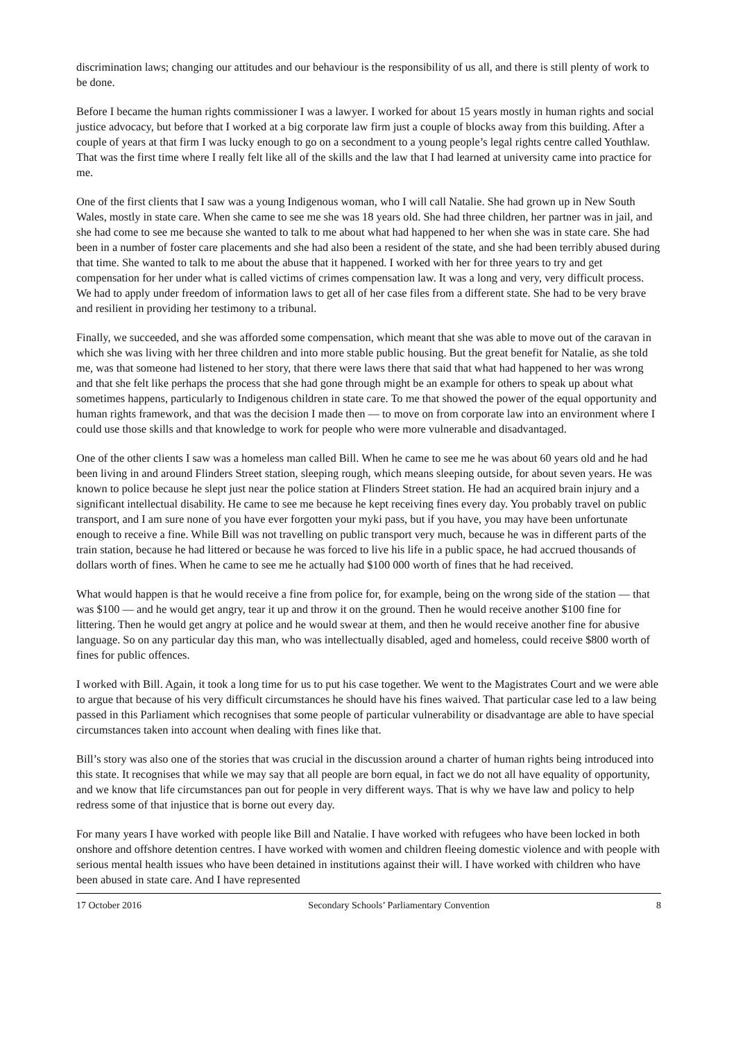discrimination laws; changing our attitudes and our behaviour is the responsibility of us all, and there is still plenty of work to be done.
Before I became the human rights commissioner I was a lawyer. I worked for about 15 years mostly in human rights and social justice advocacy, but before that I worked at a big corporate law firm just a couple of blocks away from this building. After a couple of years at that firm I was lucky enough to go on a secondment to a young people’s legal rights centre called Youthlaw. That was the first time where I really felt like all of the skills and the law that I had learned at university came into practice for me.
One of the first clients that I saw was a young Indigenous woman, who I will call Natalie. She had grown up in New South Wales, mostly in state care. When she came to see me she was 18 years old. She had three children, her partner was in jail, and she had come to see me because she wanted to talk to me about what had happened to her when she was in state care. She had been in a number of foster care placements and she had also been a resident of the state, and she had been terribly abused during that time. She wanted to talk to me about the abuse that it happened. I worked with her for three years to try and get compensation for her under what is called victims of crimes compensation law. It was a long and very, very difficult process. We had to apply under freedom of information laws to get all of her case files from a different state. She had to be very brave and resilient in providing her testimony to a tribunal.
Finally, we succeeded, and she was afforded some compensation, which meant that she was able to move out of the caravan in which she was living with her three children and into more stable public housing. But the great benefit for Natalie, as she told me, was that someone had listened to her story, that there were laws there that said that what had happened to her was wrong and that she felt like perhaps the process that she had gone through might be an example for others to speak up about what sometimes happens, particularly to Indigenous children in state care. To me that showed the power of the equal opportunity and human rights framework, and that was the decision I made then — to move on from corporate law into an environment where I could use those skills and that knowledge to work for people who were more vulnerable and disadvantaged.
One of the other clients I saw was a homeless man called Bill. When he came to see me he was about 60 years old and he had been living in and around Flinders Street station, sleeping rough, which means sleeping outside, for about seven years. He was known to police because he slept just near the police station at Flinders Street station. He had an acquired brain injury and a significant intellectual disability. He came to see me because he kept receiving fines every day. You probably travel on public transport, and I am sure none of you have ever forgotten your myki pass, but if you have, you may have been unfortunate enough to receive a fine. While Bill was not travelling on public transport very much, because he was in different parts of the train station, because he had littered or because he was forced to live his life in a public space, he had accrued thousands of dollars worth of fines. When he came to see me he actually had $100 000 worth of fines that he had received.
What would happen is that he would receive a fine from police for, for example, being on the wrong side of the station — that was $100 — and he would get angry, tear it up and throw it on the ground. Then he would receive another $100 fine for littering. Then he would get angry at police and he would swear at them, and then he would receive another fine for abusive language. So on any particular day this man, who was intellectually disabled, aged and homeless, could receive $800 worth of fines for public offences.
I worked with Bill. Again, it took a long time for us to put his case together. We went to the Magistrates Court and we were able to argue that because of his very difficult circumstances he should have his fines waived. That particular case led to a law being passed in this Parliament which recognises that some people of particular vulnerability or disadvantage are able to have special circumstances taken into account when dealing with fines like that.
Bill’s story was also one of the stories that was crucial in the discussion around a charter of human rights being introduced into this state. It recognises that while we may say that all people are born equal, in fact we do not all have equality of opportunity, and we know that life circumstances pan out for people in very different ways. That is why we have law and policy to help redress some of that injustice that is borne out every day.
For many years I have worked with people like Bill and Natalie. I have worked with refugees who have been locked in both onshore and offshore detention centres. I have worked with women and children fleeing domestic violence and with people with serious mental health issues who have been detained in institutions against their will. I have worked with children who have been abused in state care. And I have represented
17 October 2016 Secondary Schools’ Parliamentary Convention 8